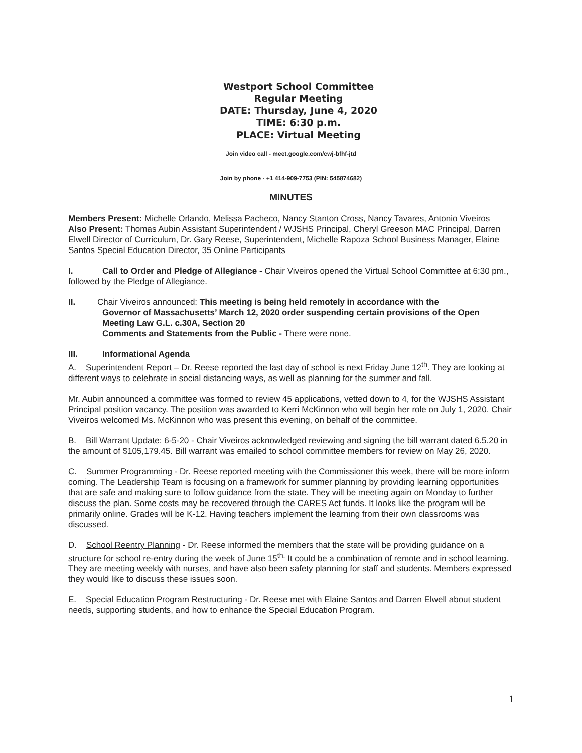Westport School Committee
Regular Meeting
DATE: Thursday, June 4, 2020
TIME: 6:30 p.m.
PLACE: Virtual Meeting
Join video call - meet.google.com/cwj-bfhf-jtd
Join by phone - +1 414-909-7753 (PIN: 545874682)
MINUTES
Members Present: Michelle Orlando, Melissa Pacheco, Nancy Stanton Cross, Nancy Tavares, Antonio Viveiros
Also Present: Thomas Aubin Assistant Superintendent / WJSHS Principal, Cheryl Greeson MAC Principal, Darren Elwell Director of Curriculum, Dr. Gary Reese, Superintendent, Michelle Rapoza School Business Manager, Elaine Santos Special Education Director, 35 Online Participants
I. Call to Order and Pledge of Allegiance - Chair Viveiros opened the Virtual School Committee at 6:30 pm., followed by the Pledge of Allegiance.
II. Chair Viveiros announced: This meeting is being held remotely in accordance with the
Governor of Massachusetts’ March 12, 2020 order suspending certain provisions of the Open Meeting Law G.L. c.30A, Section 20
Comments and Statements from the Public - There were none.
III. Informational Agenda
A. Superintendent Report – Dr. Reese reported the last day of school is next Friday June 12<sup>th</sup>. They are looking at different ways to celebrate in social distancing ways, as well as planning for the summer and fall.
Mr. Aubin announced a committee was formed to review 45 applications, vetted down to 4, for the WJSHS Assistant Principal position vacancy. The position was awarded to Kerri McKinnon who will begin her role on July 1, 2020. Chair Viveiros welcomed Ms. McKinnon who was present this evening, on behalf of the committee.
B. Bill Warrant Update: 6-5-20 - Chair Viveiros acknowledged reviewing and signing the bill warrant dated 6.5.20 in the amount of $105,179.45. Bill warrant was emailed to school committee members for review on May 26, 2020.
C. Summer Programming - Dr. Reese reported meeting with the Commissioner this week, there will be more inform coming. The Leadership Team is focusing on a framework for summer planning by providing learning opportunities that are safe and making sure to follow guidance from the state. They will be meeting again on Monday to further discuss the plan. Some costs may be recovered through the CARES Act funds. It looks like the program will be primarily online. Grades will be K-12. Having teachers implement the learning from their own classrooms was discussed.
D. School Reentry Planning - Dr. Reese informed the members that the state will be providing guidance on a structure for school re-entry during the week of June 15<sup>th.</sup> It could be a combination of remote and in school learning. They are meeting weekly with nurses, and have also been safety planning for staff and students. Members expressed they would like to discuss these issues soon.
E. Special Education Program Restructuring - Dr. Reese met with Elaine Santos and Darren Elwell about student needs, supporting students, and how to enhance the Special Education Program.
1